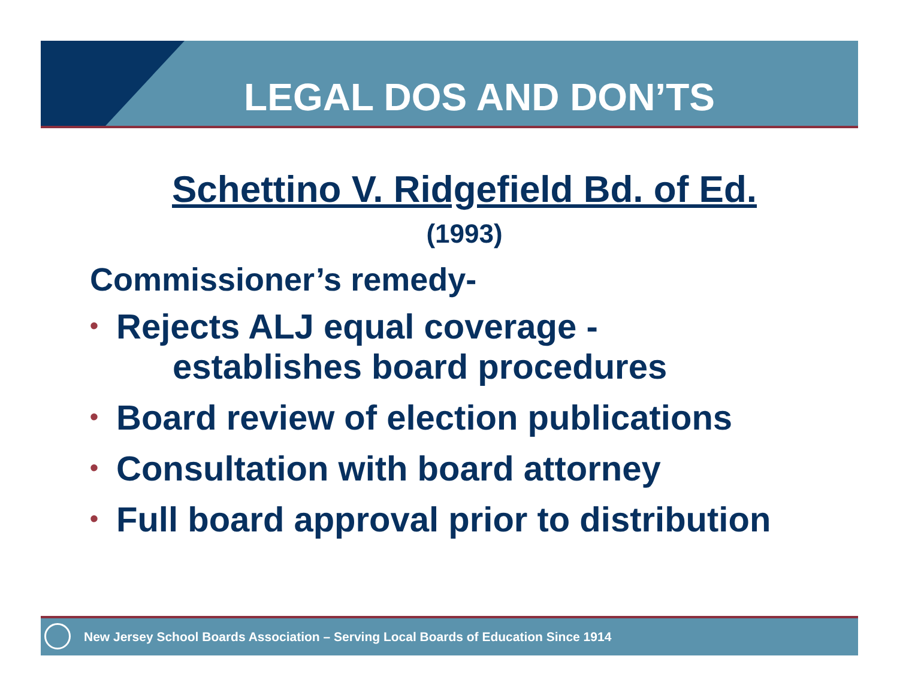LEGAL DOS AND DON’TS
Schettino V. Ridgefield Bd. of Ed.
(1993)
Commissioner’s remedy-
• Rejects ALJ equal coverage -
establishes board procedures
• Board review of election publications
• Consultation with board attorney
• Full board approval prior to distribution
New Jersey School Boards Association – Serving Local Boards of Education Since 1914